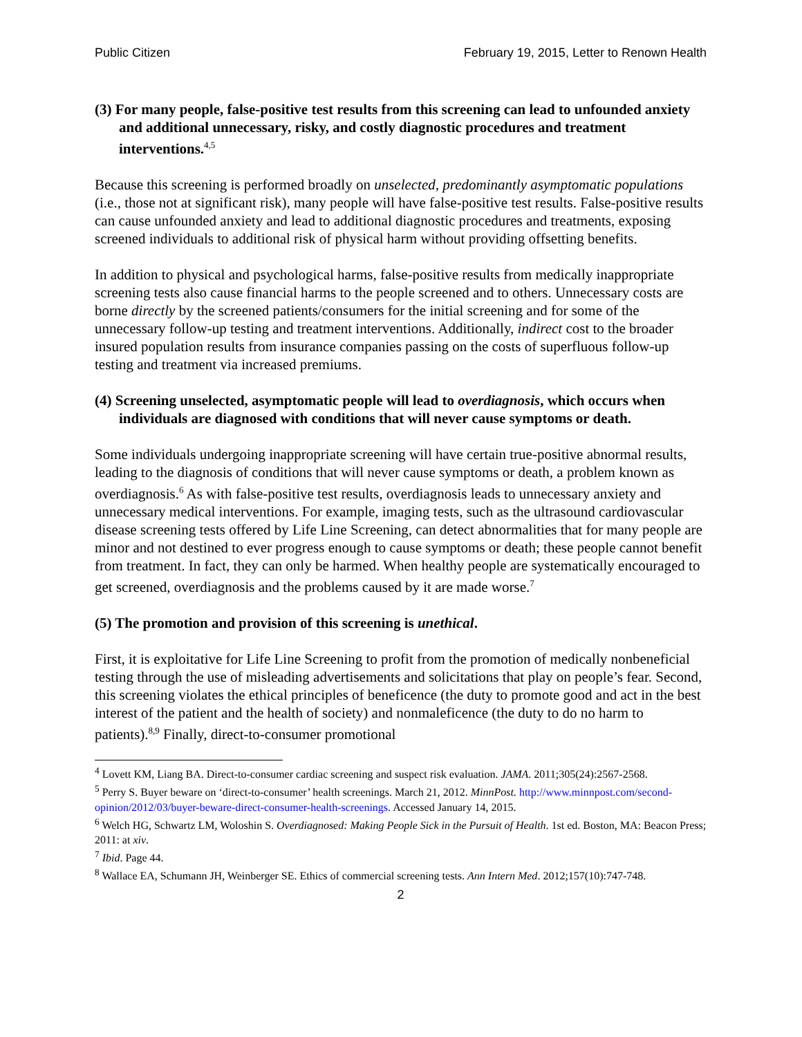Public Citizen February 19, 2015, Letter to Renown Health
(3) For many people, false-positive test results from this screening can lead to unfounded anxiety and additional unnecessary, risky, and costly diagnostic procedures and treatment interventions.<sup>4,5</sup>
Because this screening is performed broadly on unselected, predominantly asymptomatic populations (i.e., those not at significant risk), many people will have false-positive test results. False-positive results can cause unfounded anxiety and lead to additional diagnostic procedures and treatments, exposing screened individuals to additional risk of physical harm without providing offsetting benefits.
In addition to physical and psychological harms, false-positive results from medically inappropriate screening tests also cause financial harms to the people screened and to others. Unnecessary costs are borne directly by the screened patients/consumers for the initial screening and for some of the unnecessary follow-up testing and treatment interventions. Additionally, indirect cost to the broader insured population results from insurance companies passing on the costs of superfluous follow-up testing and treatment via increased premiums.
(4) Screening unselected, asymptomatic people will lead to overdiagnosis, which occurs when individuals are diagnosed with conditions that will never cause symptoms or death.
Some individuals undergoing inappropriate screening will have certain true-positive abnormal results, leading to the diagnosis of conditions that will never cause symptoms or death, a problem known as overdiagnosis.<sup>6</sup> As with false-positive test results, overdiagnosis leads to unnecessary anxiety and unnecessary medical interventions. For example, imaging tests, such as the ultrasound cardiovascular disease screening tests offered by Life Line Screening, can detect abnormalities that for many people are minor and not destined to ever progress enough to cause symptoms or death; these people cannot benefit from treatment. In fact, they can only be harmed. When healthy people are systematically encouraged to get screened, overdiagnosis and the problems caused by it are made worse.<sup>7</sup>
(5) The promotion and provision of this screening is unethical.
First, it is exploitative for Life Line Screening to profit from the promotion of medically nonbeneficial testing through the use of misleading advertisements and solicitations that play on people’s fear. Second, this screening violates the ethical principles of beneficence (the duty to promote good and act in the best interest of the patient and the health of society) and nonmaleficence (the duty to do no harm to patients).<sup>8,9</sup> Finally, direct-to-consumer promotional
<sup>4</sup> Lovett KM, Liang BA. Direct-to-consumer cardiac screening and suspect risk evaluation. JAMA. 2011;305(24):2567-2568.
<sup>5</sup> Perry S. Buyer beware on ‘direct-to-consumer’ health screenings. March 21, 2012. MinnPost. http://www.minnpost.com/second-opinion/2012/03/buyer-beware-direct-consumer-health-screenings. Accessed January 14, 2015.
<sup>6</sup> Welch HG, Schwartz LM, Woloshin S. Overdiagnosed: Making People Sick in the Pursuit of Health. 1st ed. Boston, MA: Beacon Press; 2011: at xiv.
<sup>7</sup> Ibid. Page 44.
<sup>8</sup> Wallace EA, Schumann JH, Weinberger SE. Ethics of commercial screening tests. Ann Intern Med. 2012;157(10):747-748.
2